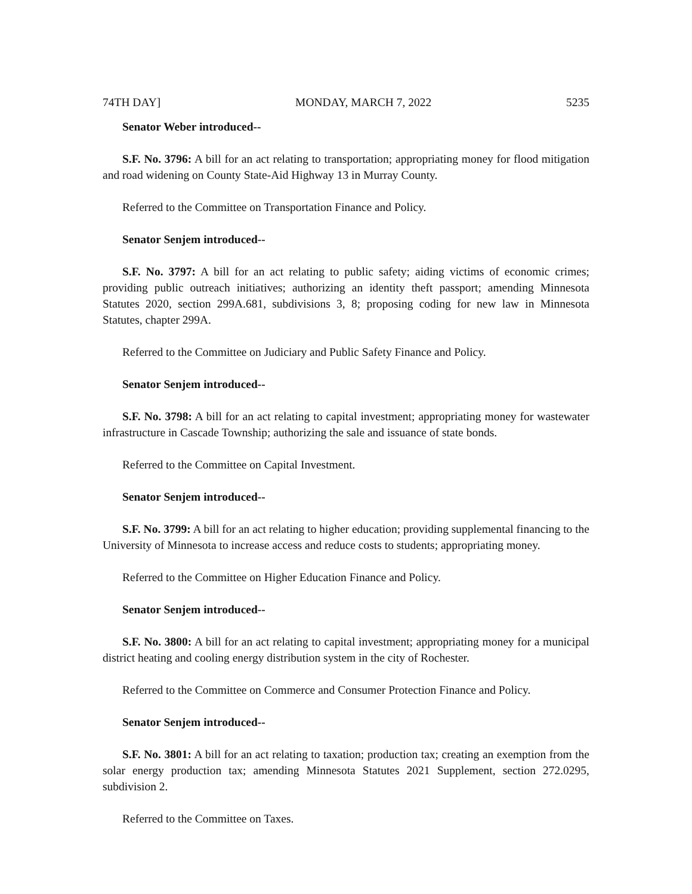74TH DAY] MONDAY, MARCH 7, 2022 5235
Senator Weber introduced--
S.F. No. 3796: A bill for an act relating to transportation; appropriating money for flood mitigation and road widening on County State-Aid Highway 13 in Murray County.
Referred to the Committee on Transportation Finance and Policy.
Senator Senjem introduced--
S.F. No. 3797: A bill for an act relating to public safety; aiding victims of economic crimes; providing public outreach initiatives; authorizing an identity theft passport; amending Minnesota Statutes 2020, section 299A.681, subdivisions 3, 8; proposing coding for new law in Minnesota Statutes, chapter 299A.
Referred to the Committee on Judiciary and Public Safety Finance and Policy.
Senator Senjem introduced--
S.F. No. 3798: A bill for an act relating to capital investment; appropriating money for wastewater infrastructure in Cascade Township; authorizing the sale and issuance of state bonds.
Referred to the Committee on Capital Investment.
Senator Senjem introduced--
S.F. No. 3799: A bill for an act relating to higher education; providing supplemental financing to the University of Minnesota to increase access and reduce costs to students; appropriating money.
Referred to the Committee on Higher Education Finance and Policy.
Senator Senjem introduced--
S.F. No. 3800: A bill for an act relating to capital investment; appropriating money for a municipal district heating and cooling energy distribution system in the city of Rochester.
Referred to the Committee on Commerce and Consumer Protection Finance and Policy.
Senator Senjem introduced--
S.F. No. 3801: A bill for an act relating to taxation; production tax; creating an exemption from the solar energy production tax; amending Minnesota Statutes 2021 Supplement, section 272.0295, subdivision 2.
Referred to the Committee on Taxes.